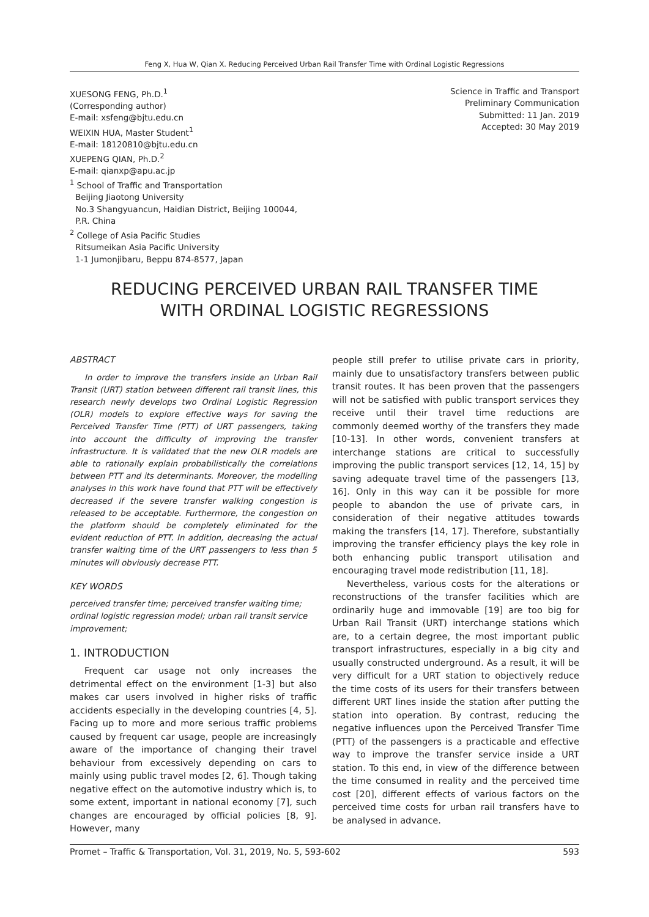Feng X, Hua W, Qian X. Reducing Perceived Urban Rail Transfer Time with Ordinal Logistic Regressions
XUESONG FENG, Ph.D.<sup>1</sup>
(Corresponding author)
E-mail: xsfeng@bjtu.edu.cn
WEIXIN HUA, Master Student<sup>1</sup>
E-mail: 18120810@bjtu.edu.cn
XUEPENG QIAN, Ph.D.<sup>2</sup>
E-mail: qianxp@apu.ac.jp
<sup>1</sup> School of Traffic and Transportation
Beijing Jiaotong University
No.3 Shangyuancun, Haidian District, Beijing 100044,
P.R. China
<sup>2</sup> College of Asia Pacific Studies
Ritsumeikan Asia Pacific University
1-1 Jumonjibaru, Beppu 874-8577, Japan
Science in Traffic and Transport
Preliminary Communication
Submitted: 11 Jan. 2019
Accepted: 30 May 2019
REDUCING PERCEIVED URBAN RAIL TRANSFER TIME
WITH ORDINAL LOGISTIC REGRESSIONS
ABSTRACT
In order to improve the transfers inside an Urban Rail Transit (URT) station between different rail transit lines, this research newly develops two Ordinal Logistic Regression (OLR) models to explore effective ways for saving the Perceived Transfer Time (PTT) of URT passengers, taking into account the difficulty of improving the transfer infrastructure. It is validated that the new OLR models are able to rationally explain probabilistically the correlations between PTT and its determinants. Moreover, the modelling analyses in this work have found that PTT will be effectively decreased if the severe transfer walking congestion is released to be acceptable. Furthermore, the congestion on the platform should be completely eliminated for the evident reduction of PTT. In addition, decreasing the actual transfer waiting time of the URT passengers to less than 5 minutes will obviously decrease PTT.
KEY WORDS
perceived transfer time; perceived transfer waiting time; ordinal logistic regression model; urban rail transit service improvement;
1. INTRODUCTION
Frequent car usage not only increases the detrimental effect on the environment [1-3] but also makes car users involved in higher risks of traffic accidents especially in the developing countries [4, 5]. Facing up to more and more serious traffic problems caused by frequent car usage, people are increasingly aware of the importance of changing their travel behaviour from excessively depending on cars to mainly using public travel modes [2, 6]. Though taking negative effect on the automotive industry which is, to some extent, important in national economy [7], such changes are encouraged by official policies [8, 9]. However, many
people still prefer to utilise private cars in priority, mainly due to unsatisfactory transfers between public transit routes. It has been proven that the passengers will not be satisfied with public transport services they receive until their travel time reductions are commonly deemed worthy of the transfers they made [10-13]. In other words, convenient transfers at interchange stations are critical to successfully improving the public transport services [12, 14, 15] by saving adequate travel time of the passengers [13, 16]. Only in this way can it be possible for more people to abandon the use of private cars, in consideration of their negative attitudes towards making the transfers [14, 17]. Therefore, substantially improving the transfer efficiency plays the key role in both enhancing public transport utilisation and encouraging travel mode redistribution [11, 18].
Nevertheless, various costs for the alterations or reconstructions of the transfer facilities which are ordinarily huge and immovable [19] are too big for Urban Rail Transit (URT) interchange stations which are, to a certain degree, the most important public transport infrastructures, especially in a big city and usually constructed underground. As a result, it will be very difficult for a URT station to objectively reduce the time costs of its users for their transfers between different URT lines inside the station after putting the station into operation. By contrast, reducing the negative influences upon the Perceived Transfer Time (PTT) of the passengers is a practicable and effective way to improve the transfer service inside a URT station. To this end, in view of the difference between the time consumed in reality and the perceived time cost [20], different effects of various factors on the perceived time costs for urban rail transfers have to be analysed in advance.
Promet – Traffic & Transportation, Vol. 31, 2019, No. 5, 593-602 593